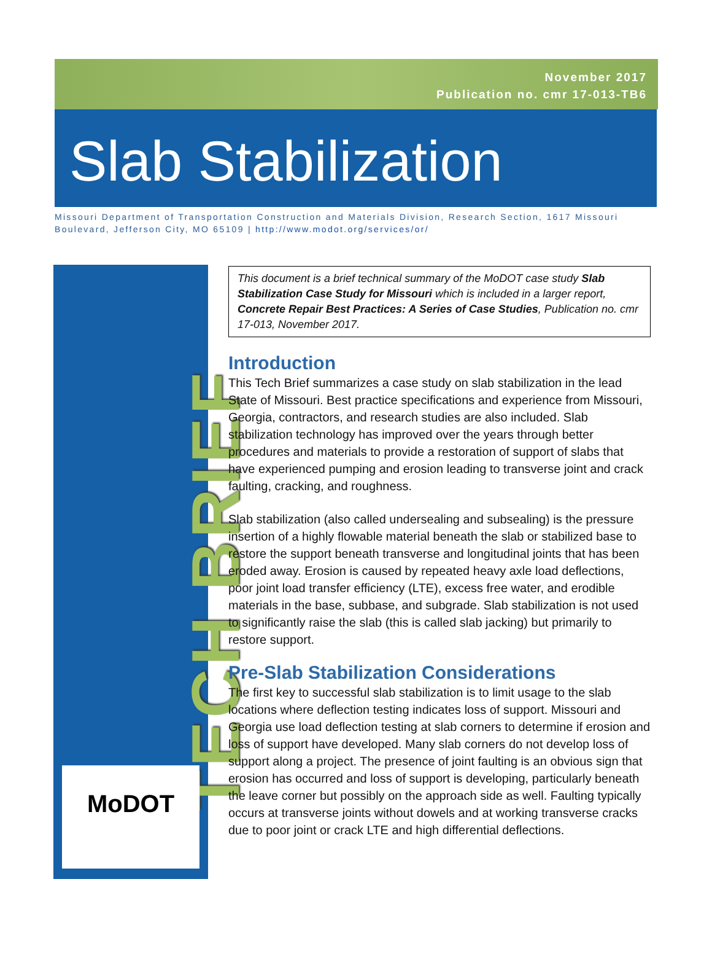November 2017
Publication no. cmr 17-013-TB6
Slab Stabilization
Missouri Department of Transportation Construction and Materials Division, Research Section, 1617 Missouri Boulevard, Jefferson City, MO 65109 | http://www.modot.org/services/or/
TECH BRIEF
MoDOT
This document is a brief technical summary of the MoDOT case study Slab Stabilization Case Study for Missouri which is included in a larger report, Concrete Repair Best Practices: A Series of Case Studies, Publication no. cmr 17-013, November 2017.
Introduction
This Tech Brief summarizes a case study on slab stabilization in the lead State of Missouri. Best practice specifications and experience from Missouri, Georgia, contractors, and research studies are also included. Slab stabilization technology has improved over the years through better procedures and materials to provide a restoration of support of slabs that have experienced pumping and erosion leading to transverse joint and crack faulting, cracking, and roughness.
Slab stabilization (also called undersealing and subsealing) is the pressure insertion of a highly flowable material beneath the slab or stabilized base to restore the support beneath transverse and longitudinal joints that has been eroded away. Erosion is caused by repeated heavy axle load deflections, poor joint load transfer efficiency (LTE), excess free water, and erodible materials in the base, subbase, and subgrade. Slab stabilization is not used to significantly raise the slab (this is called slab jacking) but primarily to restore support.
Pre-Slab Stabilization Considerations
The first key to successful slab stabilization is to limit usage to the slab locations where deflection testing indicates loss of support. Missouri and Georgia use load deflection testing at slab corners to determine if erosion and loss of support have developed. Many slab corners do not develop loss of support along a project. The presence of joint faulting is an obvious sign that erosion has occurred and loss of support is developing, particularly beneath the leave corner but possibly on the approach side as well. Faulting typically occurs at transverse joints without dowels and at working transverse cracks due to poor joint or crack LTE and high differential deflections.